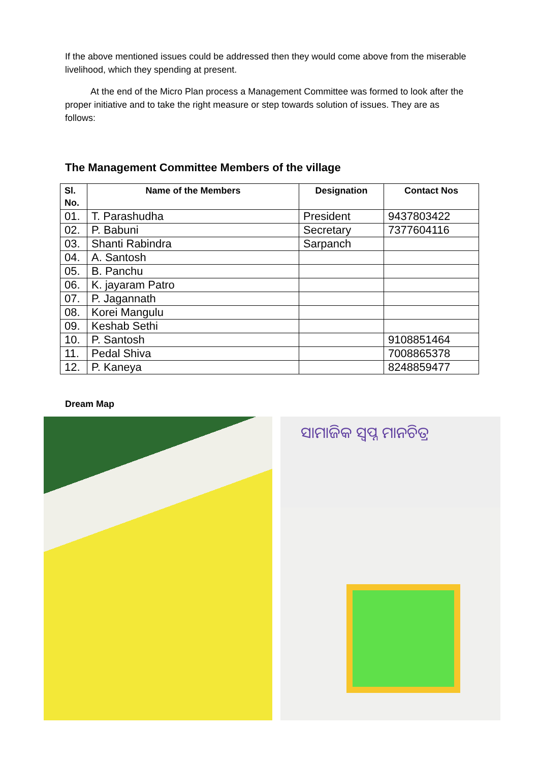If the above mentioned issues could be addressed then they would come above from the miserable livelihood, which they spending at present.
At the end of the Micro Plan process a Management Committee was formed to look after the proper initiative and to take the right measure or step towards solution of issues. They are as follows:
The Management Committee Members of the village
| Sl. No. | Name of the Members | Designation | Contact Nos |
| --- | --- | --- | --- |
| 01. | T. Parashudha | President | 9437803422 |
| 02. | P. Babuni | Secretary | 7377604116 |
| 03. | Shanti Rabindra | Sarpanch | |
| 04. | A. Santosh | | |
| 05. | B. Panchu | | |
| 06. | K. jayaram Patro | | |
| 07. | P. Jagannath | | |
| 08. | Korei Mangulu | | |
| 09. | Keshab Sethi | | |
| 10. | P. Santosh | | 9108851464 |
| 11. | Pedal Shiva | | 7008865378 |
| 12. | P. Kaneya | | 8248859477 |
Dream Map
ସାମାଜିକ ସ୍ୱପ୍ନ ମାନଚିତ୍ର